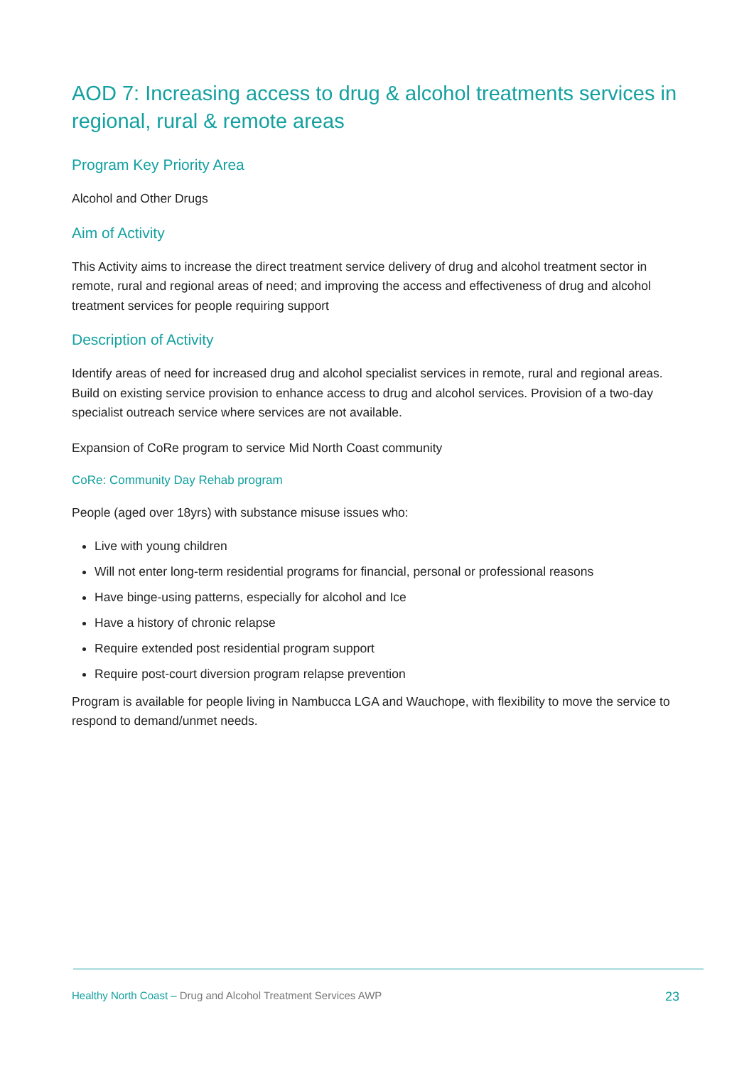AOD 7: Increasing access to drug & alcohol treatments services in regional, rural & remote areas
Program Key Priority Area
Alcohol and Other Drugs
Aim of Activity
This Activity aims to increase the direct treatment service delivery of drug and alcohol treatment sector in remote, rural and regional areas of need; and improving the access and effectiveness of drug and alcohol treatment services for people requiring support
Description of Activity
Identify areas of need for increased drug and alcohol specialist services in remote, rural and regional areas. Build on existing service provision to enhance access to drug and alcohol services. Provision of a two-day specialist outreach service where services are not available.
Expansion of CoRe program to service Mid North Coast community
CoRe: Community Day Rehab program
People (aged over 18yrs) with substance misuse issues who:
Live with young children
Will not enter long-term residential programs for financial, personal or professional reasons
Have binge-using patterns, especially for alcohol and Ice
Have a history of chronic relapse
Require extended post residential program support
Require post-court diversion program relapse prevention
Program is available for people living in Nambucca LGA and Wauchope, with flexibility to move the service to respond to demand/unmet needs.
Healthy North Coast – Drug and Alcohol Treatment Services AWP 23